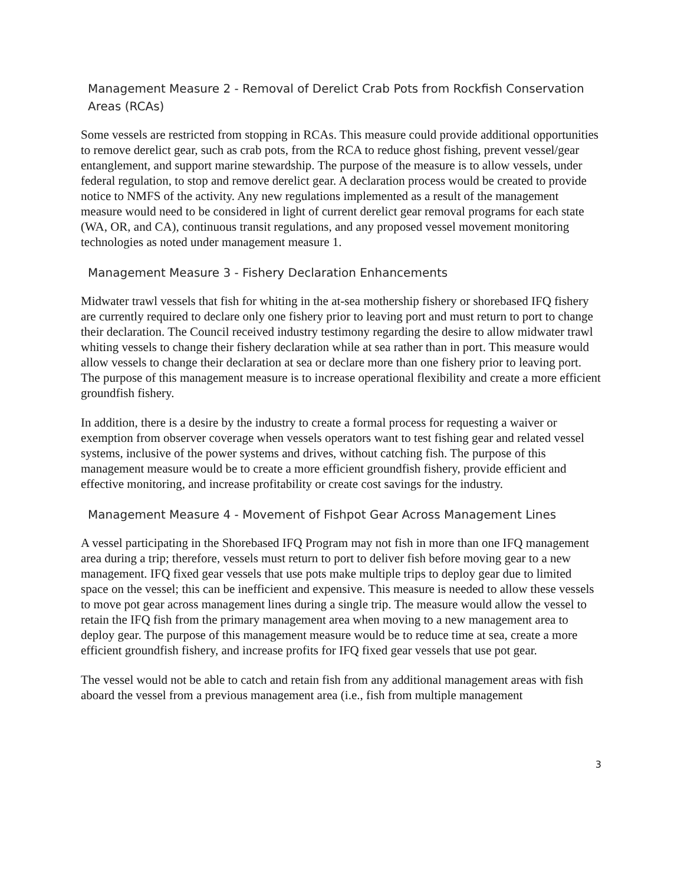Management Measure 2 - Removal of Derelict Crab Pots from Rockfish Conservation Areas (RCAs)
Some vessels are restricted from stopping in RCAs. This measure could provide additional opportunities to remove derelict gear, such as crab pots, from the RCA to reduce ghost fishing, prevent vessel/gear entanglement, and support marine stewardship. The purpose of the measure is to allow vessels, under federal regulation, to stop and remove derelict gear. A declaration process would be created to provide notice to NMFS of the activity. Any new regulations implemented as a result of the management measure would need to be considered in light of current derelict gear removal programs for each state (WA, OR, and CA), continuous transit regulations, and any proposed vessel movement monitoring technologies as noted under management measure 1.
Management Measure 3 - Fishery Declaration Enhancements
Midwater trawl vessels that fish for whiting in the at-sea mothership fishery or shorebased IFQ fishery are currently required to declare only one fishery prior to leaving port and must return to port to change their declaration. The Council received industry testimony regarding the desire to allow midwater trawl whiting vessels to change their fishery declaration while at sea rather than in port. This measure would allow vessels to change their declaration at sea or declare more than one fishery prior to leaving port. The purpose of this management measure is to increase operational flexibility and create a more efficient groundfish fishery.
In addition, there is a desire by the industry to create a formal process for requesting a waiver or exemption from observer coverage when vessels operators want to test fishing gear and related vessel systems, inclusive of the power systems and drives, without catching fish. The purpose of this management measure would be to create a more efficient groundfish fishery, provide efficient and effective monitoring, and increase profitability or create cost savings for the industry.
Management Measure 4 - Movement of Fishpot Gear Across Management Lines
A vessel participating in the Shorebased IFQ Program may not fish in more than one IFQ management area during a trip; therefore, vessels must return to port to deliver fish before moving gear to a new management. IFQ fixed gear vessels that use pots make multiple trips to deploy gear due to limited space on the vessel; this can be inefficient and expensive. This measure is needed to allow these vessels to move pot gear across management lines during a single trip. The measure would allow the vessel to retain the IFQ fish from the primary management area when moving to a new management area to deploy gear. The purpose of this management measure would be to reduce time at sea, create a more efficient groundfish fishery, and increase profits for IFQ fixed gear vessels that use pot gear.
The vessel would not be able to catch and retain fish from any additional management areas with fish aboard the vessel from a previous management area (i.e., fish from multiple management
3